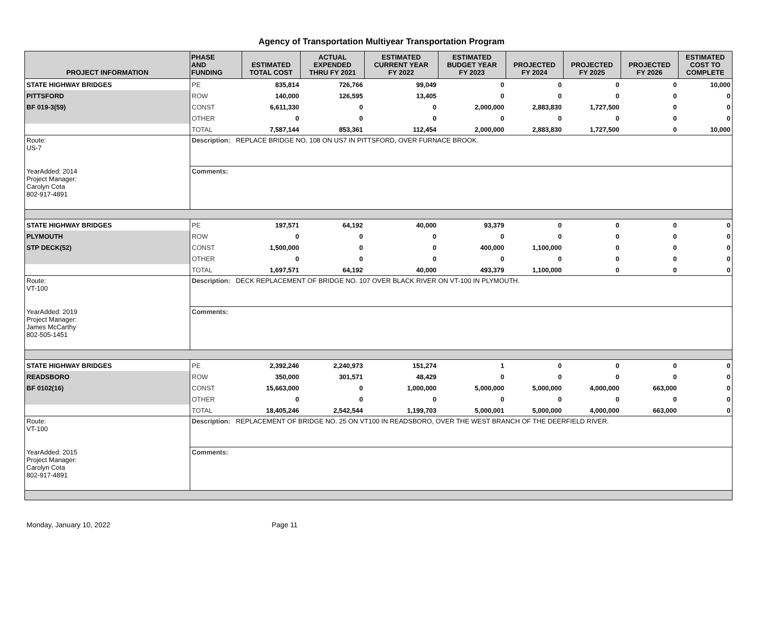Agency of Transportation Multiyear Transportation Program
| PROJECT INFORMATION | PHASE AND FUNDING | ESTIMATED TOTAL COST | ACTUAL EXPENDED THRU FY 2021 | ESTIMATED CURRENT YEAR FY 2022 | ESTIMATED BUDGET YEAR FY 2023 | PROJECTED FY 2024 | PROJECTED FY 2025 | PROJECTED FY 2026 | ESTIMATED COST TO COMPLETE |
| --- | --- | --- | --- | --- | --- | --- | --- | --- | --- |
| STATE HIGHWAY BRIDGES | PE | 835,814 | 726,766 | 99,049 | 0 | 0 | 0 | 0 | 10,000 |
| PITTSFORD | ROW | 140,000 | 126,595 | 13,405 | 0 | 0 | 0 | 0 | 0 |
| BF 019-3(59) | CONST | 6,611,330 | 0 | 0 | 2,000,000 | 2,883,830 | 1,727,500 | 0 | 0 |
| | OTHER | 0 | 0 | 0 | 0 | 0 | 0 | 0 | 0 |
| | TOTAL | 7,587,144 | 853,361 | 112,454 | 2,000,000 | 2,883,830 | 1,727,500 | 0 | 10,000 |
| Route: US-7 | Description: REPLACE BRIDGE NO. 108 ON US7 IN PITTSFORD, OVER FURNACE BROOK. | | | | | | | | |
| YearAdded: 2014 Project Manager: Carolyn Cota 802-917-4891 | Comments: | | | | | | | | |
| STATE HIGHWAY BRIDGES | PE | 197,571 | 64,192 | 40,000 | 93,379 | 0 | 0 | 0 | 0 |
| PLYMOUTH | ROW | 0 | 0 | 0 | 0 | 0 | 0 | 0 | 0 |
| STP DECK(52) | CONST | 1,500,000 | 0 | 0 | 400,000 | 1,100,000 | 0 | 0 | 0 |
| | OTHER | 0 | 0 | 0 | 0 | 0 | 0 | 0 | 0 |
| | TOTAL | 1,697,571 | 64,192 | 40,000 | 493,379 | 1,100,000 | 0 | 0 | 0 |
| Route: VT-100 | Description: DECK REPLACEMENT OF BRIDGE NO. 107 OVER BLACK RIVER ON VT-100 IN PLYMOUTH. | | | | | | | | |
| YearAdded: 2019 Project Manager: James McCarthy 802-505-1451 | Comments: | | | | | | | | |
| STATE HIGHWAY BRIDGES | PE | 2,392,246 | 2,240,973 | 151,274 | 1 | 0 | 0 | 0 | 0 |
| READSBORO | ROW | 350,000 | 301,571 | 48,429 | 0 | 0 | 0 | 0 | 0 |
| BF 0102(16) | CONST | 15,663,000 | 0 | 1,000,000 | 5,000,000 | 5,000,000 | 4,000,000 | 663,000 | 0 |
| | OTHER | 0 | 0 | 0 | 0 | 0 | 0 | 0 | 0 |
| | TOTAL | 18,405,246 | 2,542,544 | 1,199,703 | 5,000,001 | 5,000,000 | 4,000,000 | 663,000 | 0 |
| Route: VT-100 | Description: REPLACEMENT OF BRIDGE NO. 25 ON VT100 IN READSBORO, OVER THE WEST BRANCH OF THE DEERFIELD RIVER. | | | | | | | | |
| YearAdded: 2015 Project Manager: Carolyn Cota 802-917-4891 | Comments: | | | | | | | | |
Monday, January 10, 2022 Page 11